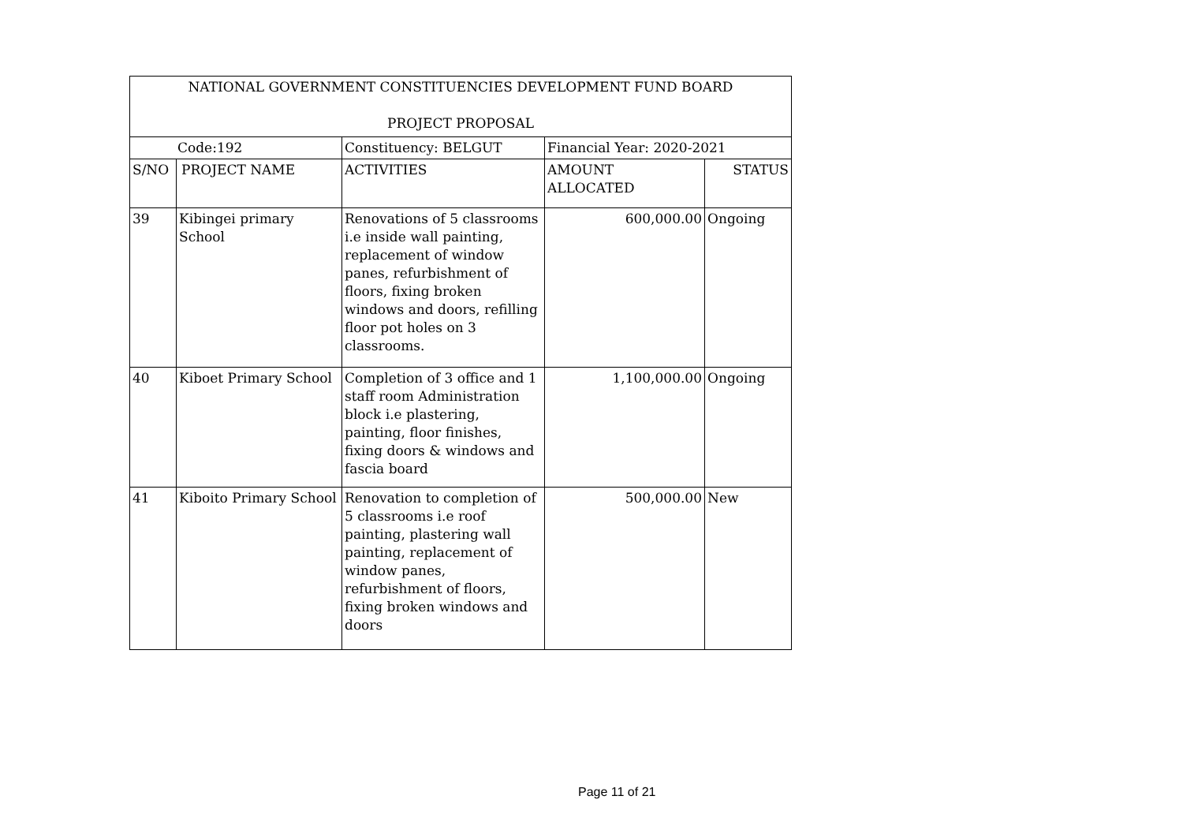| NATIONAL GOVERNMENT CONSTITUENCIES DEVELOPMENT FUND BOARD PROJECT PROPOSAL | | | | |
| --- | --- | --- | --- | --- |
| Code:192 | | Constituency: BELGUT | Financial Year: 2020-2021 | |
| S/NO | PROJECT NAME | ACTIVITIES | AMOUNT ALLOCATED | STATUS |
| 39 | Kibingei primary School | Renovations of 5 classrooms i.e inside wall painting, replacement of window panes, refurbishment of floors, fixing broken windows and doors, refilling floor pot holes on 3 classrooms. | 600,000.00 | Ongoing |
| 40 | Kiboet Primary School | Completion of 3 office and 1 staff room Administration block i.e plastering, painting, floor finishes, fixing doors & windows and fascia board | 1,100,000.00 | Ongoing |
| 41 | Kiboito Primary School | Renovation to completion of 5 classrooms i.e roof painting, plastering wall painting, replacement of window panes, refurbishment of floors, fixing broken windows and doors | 500,000.00 | New |
Page 11 of 21